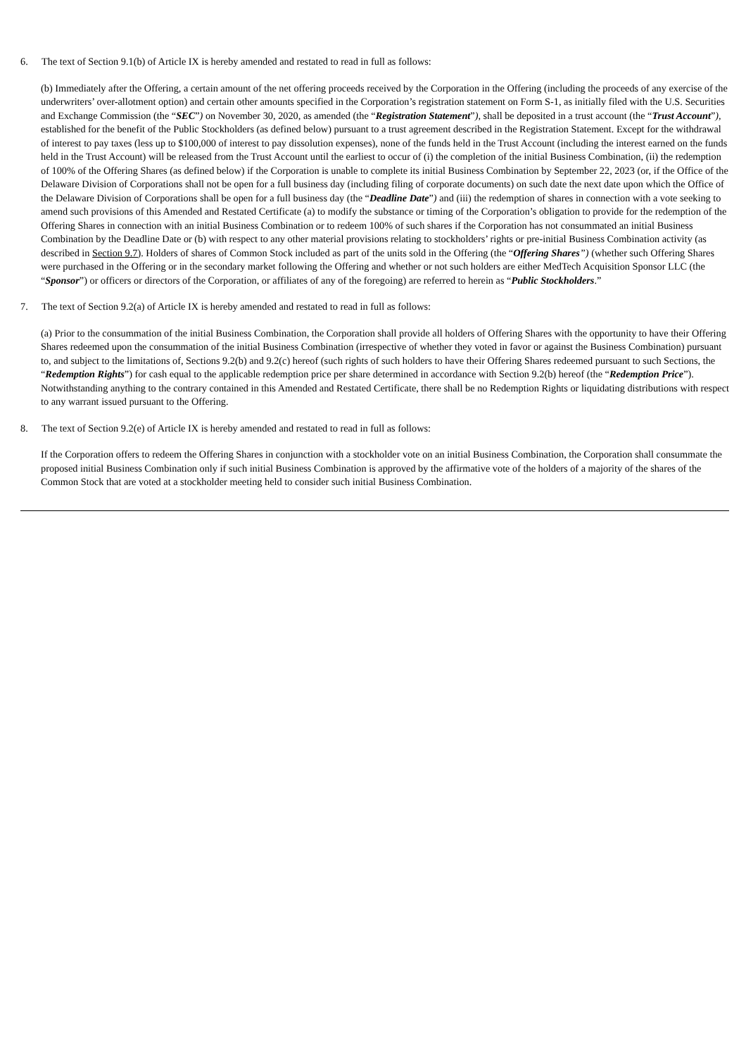6. The text of Section 9.1(b) of Article IX is hereby amended and restated to read in full as follows:
(b) Immediately after the Offering, a certain amount of the net offering proceeds received by the Corporation in the Offering (including the proceeds of any exercise of the underwriters’ over-allotment option) and certain other amounts specified in the Corporation’s registration statement on Form S-1, as initially filed with the U.S. Securities and Exchange Commission (the “SEC”) on November 30, 2020, as amended (the “Registration Statement”), shall be deposited in a trust account (the “Trust Account”), established for the benefit of the Public Stockholders (as defined below) pursuant to a trust agreement described in the Registration Statement. Except for the withdrawal of interest to pay taxes (less up to $100,000 of interest to pay dissolution expenses), none of the funds held in the Trust Account (including the interest earned on the funds held in the Trust Account) will be released from the Trust Account until the earliest to occur of (i) the completion of the initial Business Combination, (ii) the redemption of 100% of the Offering Shares (as defined below) if the Corporation is unable to complete its initial Business Combination by September 22, 2023 (or, if the Office of the Delaware Division of Corporations shall not be open for a full business day (including filing of corporate documents) on such date the next date upon which the Office of the Delaware Division of Corporations shall be open for a full business day (the “Deadline Date”) and (iii) the redemption of shares in connection with a vote seeking to amend such provisions of this Amended and Restated Certificate (a) to modify the substance or timing of the Corporation’s obligation to provide for the redemption of the Offering Shares in connection with an initial Business Combination or to redeem 100% of such shares if the Corporation has not consummated an initial Business Combination by the Deadline Date or (b) with respect to any other material provisions relating to stockholders’ rights or pre-initial Business Combination activity (as described in Section 9.7). Holders of shares of Common Stock included as part of the units sold in the Offering (the “Offering Shares”) (whether such Offering Shares were purchased in the Offering or in the secondary market following the Offering and whether or not such holders are either MedTech Acquisition Sponsor LLC (the “Sponsor”) or officers or directors of the Corporation, or affiliates of any of the foregoing) are referred to herein as “Public Stockholders.”
7. The text of Section 9.2(a) of Article IX is hereby amended and restated to read in full as follows:
(a) Prior to the consummation of the initial Business Combination, the Corporation shall provide all holders of Offering Shares with the opportunity to have their Offering Shares redeemed upon the consummation of the initial Business Combination (irrespective of whether they voted in favor or against the Business Combination) pursuant to, and subject to the limitations of, Sections 9.2(b) and 9.2(c) hereof (such rights of such holders to have their Offering Shares redeemed pursuant to such Sections, the “Redemption Rights”) for cash equal to the applicable redemption price per share determined in accordance with Section 9.2(b) hereof (the “Redemption Price”). Notwithstanding anything to the contrary contained in this Amended and Restated Certificate, there shall be no Redemption Rights or liquidating distributions with respect to any warrant issued pursuant to the Offering.
8. The text of Section 9.2(e) of Article IX is hereby amended and restated to read in full as follows:
If the Corporation offers to redeem the Offering Shares in conjunction with a stockholder vote on an initial Business Combination, the Corporation shall consummate the proposed initial Business Combination only if such initial Business Combination is approved by the affirmative vote of the holders of a majority of the shares of the Common Stock that are voted at a stockholder meeting held to consider such initial Business Combination.